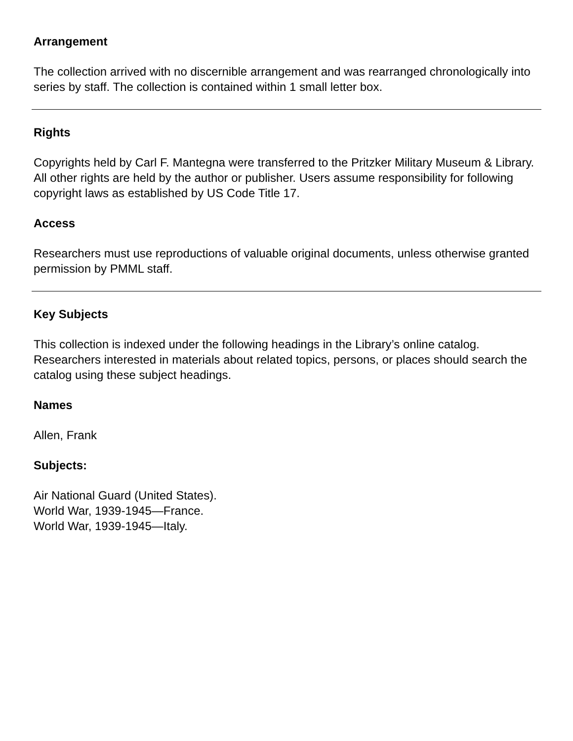Arrangement
The collection arrived with no discernible arrangement and was rearranged chronologically into series by staff. The collection is contained within 1 small letter box.
Rights
Copyrights held by Carl F. Mantegna were transferred to the Pritzker Military Museum & Library. All other rights are held by the author or publisher. Users assume responsibility for following copyright laws as established by US Code Title 17.
Access
Researchers must use reproductions of valuable original documents, unless otherwise granted permission by PMML staff.
Key Subjects
This collection is indexed under the following headings in the Library’s online catalog. Researchers interested in materials about related topics, persons, or places should search the catalog using these subject headings.
Names
Allen, Frank
Subjects:
Air National Guard (United States).
World War, 1939-1945—France.
World War, 1939-1945—Italy.